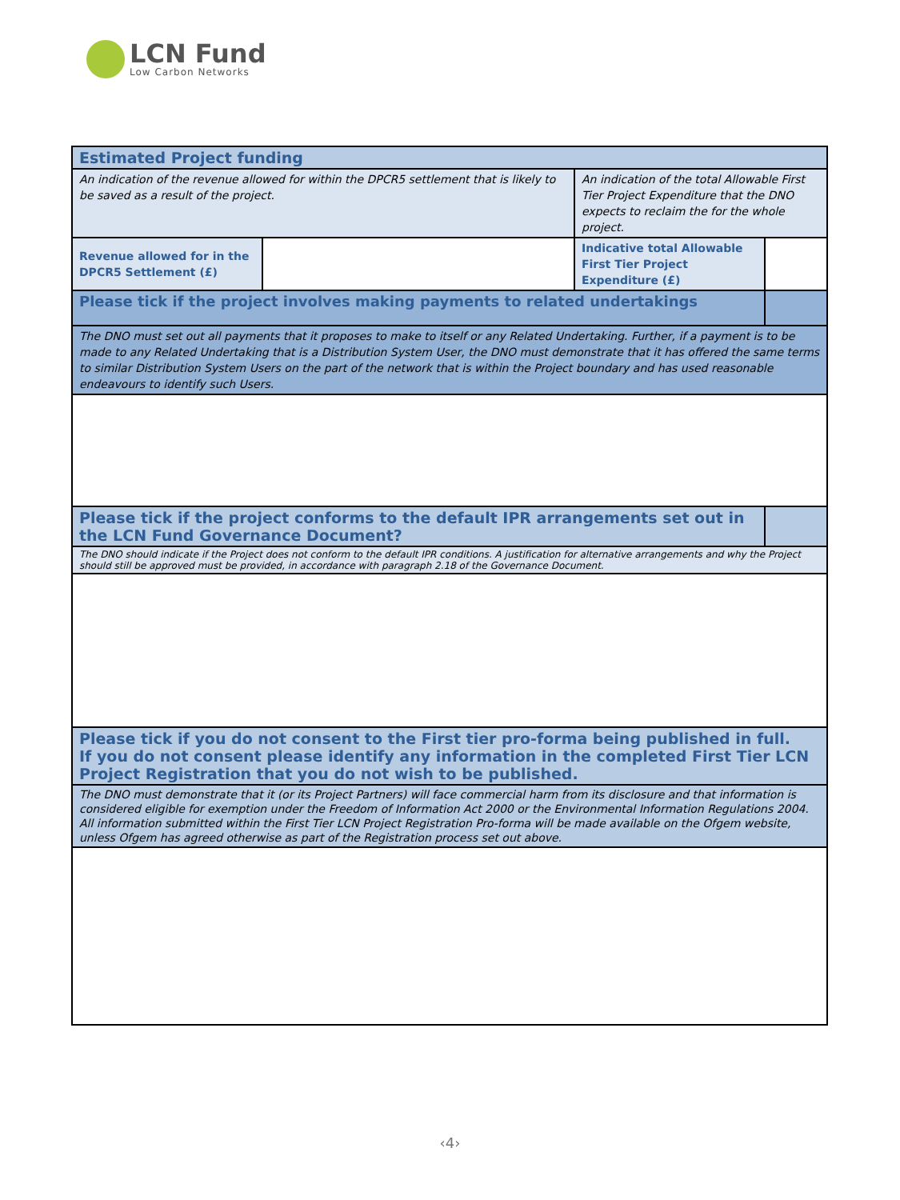LCN Fund
Low Carbon Networks
| Estimated Project funding | | | |
| An indication of the revenue allowed for within the DPCR5 settlement that is likely to be saved as a result of the project. | | An indication of the total Allowable First Tier Project Expenditure that the DNO expects to reclaim the for the whole project. | |
| Revenue allowed for in the DPCR5 Settlement (£) | | Indicative total Allowable First Tier Project Expenditure (£) | |
| Please tick if the project involves making payments to related undertakings | | | |
| The DNO must set out all payments that it proposes to make to itself or any Related Undertaking. Further, if a payment is to be made to any Related Undertaking that is a Distribution System User, the DNO must demonstrate that it has offered the same terms to similar Distribution System Users on the part of the network that is within the Project boundary and has used reasonable endeavours to identify such Users. | | | |
| Please tick if the project conforms to the default IPR arrangements set out in the LCN Fund Governance Document? | | | |
| The DNO should indicate if the Project does not conform to the default IPR conditions. A justification for alternative arrangements and why the Project should still be approved must be provided, in accordance with paragraph 2.18 of the Governance Document. | | | |
| Please tick if you do not consent to the First tier pro-forma being published in full. If you do not consent please identify any information in the completed First Tier LCN Project Registration that you do not wish to be published. | | | |
| The DNO must demonstrate that it (or its Project Partners) will face commercial harm from its disclosure and that information is considered eligible for exemption under the Freedom of Information Act 2000 or the Environmental Information Regulations 2004. All information submitted within the First Tier LCN Project Registration Pro-forma will be made available on the Ofgem website, unless Ofgem has agreed otherwise as part of the Registration process set out above. | | | |
‹4›